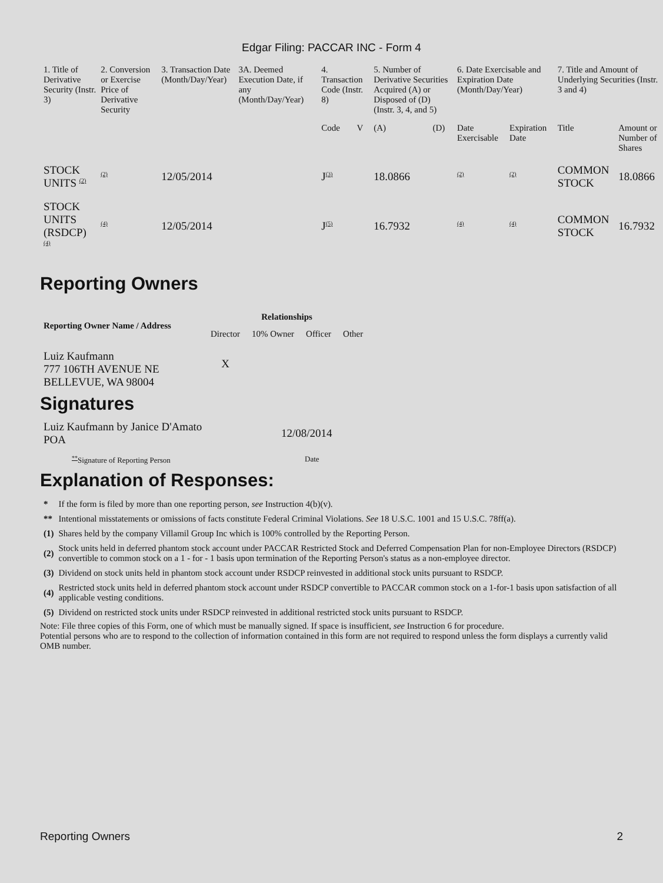Edgar Filing: PACCAR INC - Form 4
| 1. Title of Derivative Security (Instr. 3) | 2. Conversion or Exercise Price of Derivative Security | 3. Transaction Date (Month/Day/Year) | 3A. Deemed Execution Date, if any (Month/Day/Year) | 4. Transaction Code (Instr. 8) | | 5. Number of Derivative Securities Acquired (A) or Disposed of (D) (Instr. 3, 4, and 5) | | 6. Date Exercisable and Expiration Date (Month/Day/Year) | | 7. Title and Amount of Underlying Securities (Instr. 3 and 4) | |
| | | | | Code | V | (A) | (D) | Date Exercisable | Expiration Date | Title | Amount or Number of Shares |
| STOCK UNITS <sup>(2)</sup> | <sup>(2)</sup> | 12/05/2014 | | J<sup>(3)</sup> | | 18.0866 | | <sup>(2)</sup> | <sup>(2)</sup> | COMMON STOCK | 18.0866 |
| STOCK UNITS (RSDCP) <sup>(4)</sup> | <sup>(4)</sup> | 12/05/2014 | | J<sup>(5)</sup> | | 16.7932 | | <sup>(4)</sup> | <sup>(4)</sup> | COMMON STOCK | 16.7932 |
Reporting Owners
| Reporting Owner Name / Address | Relationships | | | |
| --- | --- | --- | --- | --- |
| | Director | 10% Owner | Officer | Other |
| Luiz Kaufmann 777 106TH AVENUE NE BELLEVUE, WA 98004 | X | | | |
Signatures
| Luiz Kaufmann by Janice D'Amato POA | 12/08/2014 |
| <sup>**</sup> Signature of Reporting Person | Date |
Explanation of Responses:
| * | If the form is filed by more than one reporting person, see Instruction 4(b)(v). |
| ** | Intentional misstatements or omissions of facts constitute Federal Criminal Violations. See 18 U.S.C. 1001 and 15 U.S.C. 78ff(a). |
| (1) | Shares held by the company Villamil Group Inc which is 100% controlled by the Reporting Person. |
| (2) | Stock units held in deferred phantom stock account under PACCAR Restricted Stock and Deferred Compensation Plan for non-Employee Directors (RSDCP) convertible to common stock on a 1 - for - 1 basis upon termination of the Reporting Person's status as a non-employee director. |
| (3) | Dividend on stock units held in phantom stock account under RSDCP reinvested in additional stock units pursuant to RSDCP. |
| (4) | Restricted stock units held in deferred phantom stock account under RSDCP convertible to PACCAR common stock on a 1-for-1 basis upon satisfaction of all applicable vesting conditions. |
| (5) | Dividend on restricted stock units under RSDCP reinvested in additional restricted stock units pursuant to RSDCP. |
Note: File three copies of this Form, one of which must be manually signed. If space is insufficient, see Instruction 6 for procedure.
Potential persons who are to respond to the collection of information contained in this form are not required to respond unless the form displays a currently valid OMB number.
Reporting Owners 2